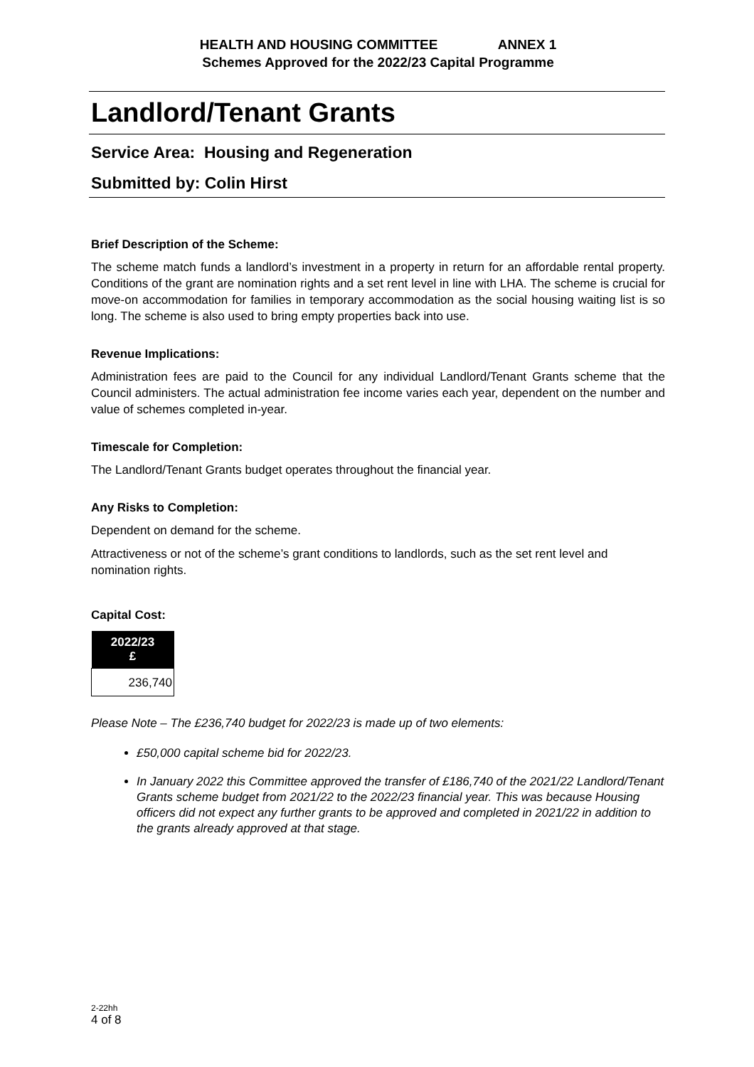HEALTH AND HOUSING COMMITTEE ANNEX 1
Schemes Approved for the 2022/23 Capital Programme
Landlord/Tenant Grants
Service Area: Housing and Regeneration
Submitted by: Colin Hirst
Brief Description of the Scheme:
The scheme match funds a landlord’s investment in a property in return for an affordable rental property. Conditions of the grant are nomination rights and a set rent level in line with LHA. The scheme is crucial for move-on accommodation for families in temporary accommodation as the social housing waiting list is so long. The scheme is also used to bring empty properties back into use.
Revenue Implications:
Administration fees are paid to the Council for any individual Landlord/Tenant Grants scheme that the Council administers. The actual administration fee income varies each year, dependent on the number and value of schemes completed in-year.
Timescale for Completion:
The Landlord/Tenant Grants budget operates throughout the financial year.
Any Risks to Completion:
Dependent on demand for the scheme.
Attractiveness or not of the scheme’s grant conditions to landlords, such as the set rent level and nomination rights.
Capital Cost:
| 2022/23 £ |
| --- |
| 236,740 |
Please Note – The £236,740 budget for 2022/23 is made up of two elements:
£50,000 capital scheme bid for 2022/23.
In January 2022 this Committee approved the transfer of £186,740 of the 2021/22 Landlord/Tenant Grants scheme budget from 2021/22 to the 2022/23 financial year. This was because Housing officers did not expect any further grants to be approved and completed in 2021/22 in addition to the grants already approved at that stage.
2-22hh
4 of 8